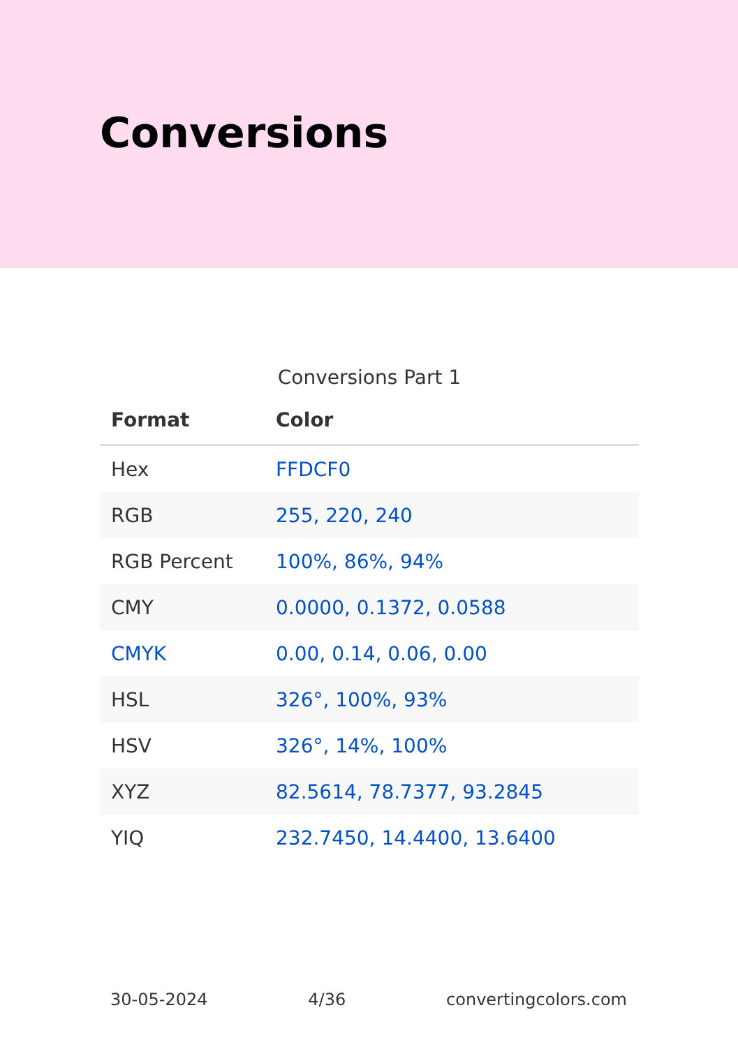Conversions
Conversions Part 1
| Format | Color |
| --- | --- |
| Hex | FFDCF0 |
| RGB | 255, 220, 240 |
| RGB Percent | 100%, 86%, 94% |
| CMY | 0.0000, 0.1372, 0.0588 |
| CMYK | 0.00, 0.14, 0.06, 0.00 |
| HSL | 326°, 100%, 93% |
| HSV | 326°, 14%, 100% |
| XYZ | 82.5614, 78.7377, 93.2845 |
| YIQ | 232.7450, 14.4400, 13.6400 |
30-05-2024 4/36 convertingcolors.com